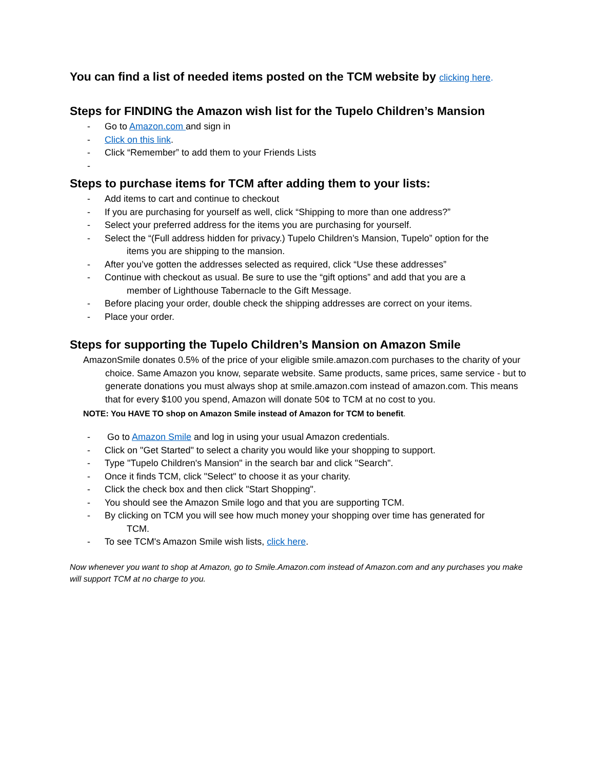You can find a list of needed items posted on the TCM website by clicking here.
Steps for FINDING the Amazon wish list for the Tupelo Children’s Mansion
- Go to Amazon.com and sign in
- Click on this link.
- Click “Remember” to add them to your Friends Lists
-
Steps to purchase items for TCM after adding them to your lists:
- Add items to cart and continue to checkout
- If you are purchasing for yourself as well, click “Shipping to more than one address?”
- Select your preferred address for the items you are purchasing for yourself.
- Select the “(Full address hidden for privacy.) Tupelo Children’s Mansion, Tupelo” option for the
items you are shipping to the mansion.
- After you’ve gotten the addresses selected as required, click “Use these addresses”
- Continue with checkout as usual. Be sure to use the “gift options” and add that you are a
member of Lighthouse Tabernacle to the Gift Message.
- Before placing your order, double check the shipping addresses are correct on your items.
- Place your order.
Steps for supporting the Tupelo Children’s Mansion on Amazon Smile
AmazonSmile donates 0.5% of the price of your eligible smile.amazon.com purchases to the charity of your choice. Same Amazon you know, separate website. Same products, same prices, same service - but to generate donations you must always shop at smile.amazon.com instead of amazon.com. This means that for every $100 you spend, Amazon will donate 50¢ to TCM at no cost to you.
NOTE: You HAVE TO shop on Amazon Smile instead of Amazon for TCM to benefit.
- Go to Amazon Smile and log in using your usual Amazon credentials.
- Click on "Get Started" to select a charity you would like your shopping to support.
- Type "Tupelo Children's Mansion" in the search bar and click "Search".
- Once it finds TCM, click "Select" to choose it as your charity.
- Click the check box and then click "Start Shopping".
- You should see the Amazon Smile logo and that you are supporting TCM.
- By clicking on TCM you will see how much money your shopping over time has generated for
TCM.
- To see TCM's Amazon Smile wish lists, click here.
Now whenever you want to shop at Amazon, go to Smile.Amazon.com instead of Amazon.com and any purchases you make will support TCM at no charge to you.